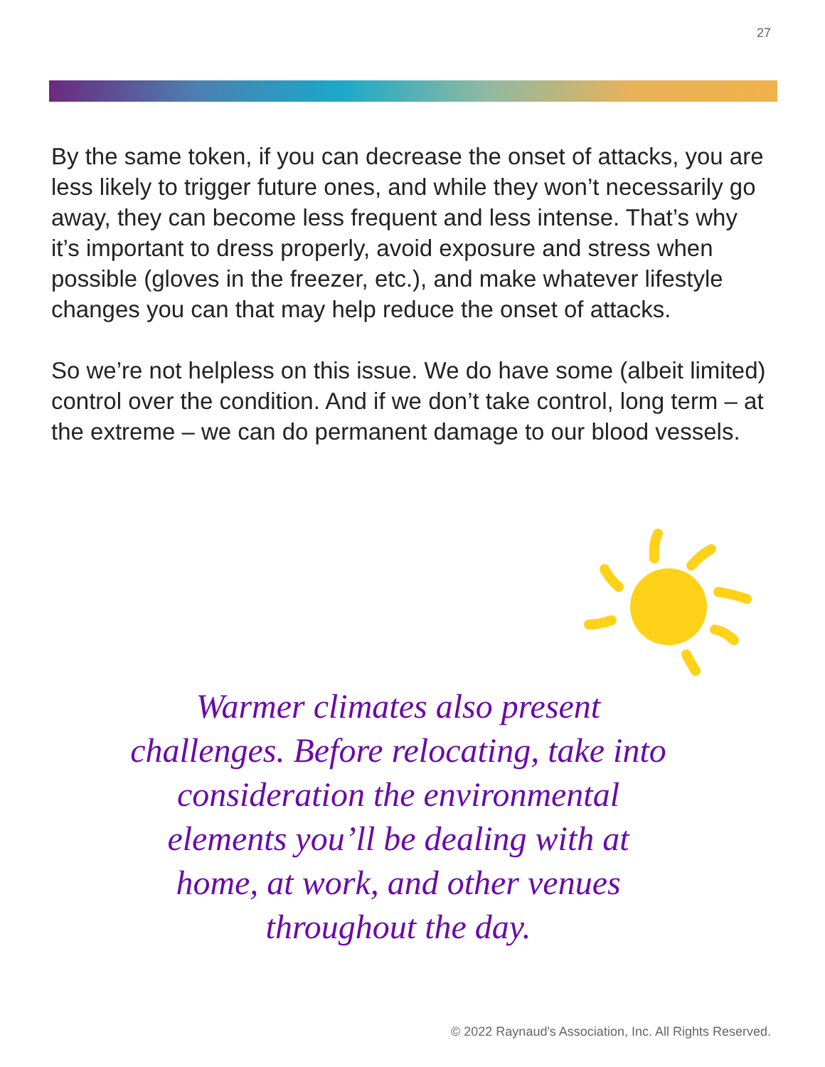27
By the same token, if you can decrease the onset of attacks, you are less likely to trigger future ones, and while they won’t necessarily go away, they can become less frequent and less intense. That’s why it’s important to dress properly, avoid exposure and stress when possible (gloves in the freezer, etc.), and make whatever lifestyle changes you can that may help reduce the onset of attacks.
So we’re not helpless on this issue. We do have some (albeit limited) control over the condition. And if we don’t take control, long term – at the extreme – we can do permanent damage to our blood vessels.
Warmer climates also present challenges. Before relocating, take into consideration the environmental elements you’ll be dealing with at home, at work, and other venues throughout the day.
© 2022 Raynaud's Association, Inc. All Rights Reserved.